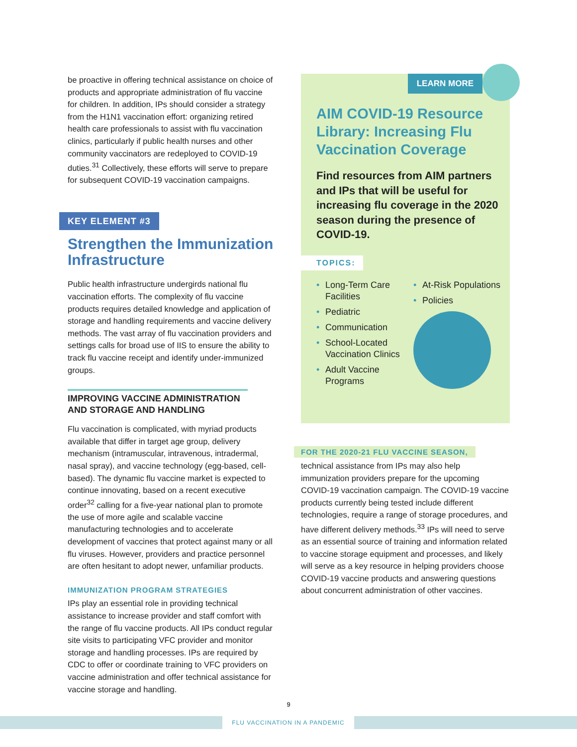be proactive in offering technical assistance on choice of products and appropriate administration of flu vaccine for children. In addition, IPs should consider a strategy from the H1N1 vaccination effort: organizing retired health care professionals to assist with flu vaccination clinics, particularly if public health nurses and other community vaccinators are redeployed to COVID-19 duties.<sup>31</sup> Collectively, these efforts will serve to prepare for subsequent COVID-19 vaccination campaigns.
KEY ELEMENT #3
Strengthen the Immunization Infrastructure
Public health infrastructure undergirds national flu vaccination efforts. The complexity of flu vaccine products requires detailed knowledge and application of storage and handling requirements and vaccine delivery methods. The vast array of flu vaccination providers and settings calls for broad use of IIS to ensure the ability to track flu vaccine receipt and identify under-immunized groups.
IMPROVING VACCINE ADMINISTRATION AND STORAGE AND HANDLING
Flu vaccination is complicated, with myriad products available that differ in target age group, delivery mechanism (intramuscular, intravenous, intradermal, nasal spray), and vaccine technology (egg-based, cell-based). The dynamic flu vaccine market is expected to continue innovating, based on a recent executive order<sup>32</sup> calling for a five-year national plan to promote the use of more agile and scalable vaccine manufacturing technologies and to accelerate development of vaccines that protect against many or all flu viruses. However, providers and practice personnel are often hesitant to adopt newer, unfamiliar products.
IMMUNIZATION PROGRAM STRATEGIES
IPs play an essential role in providing technical assistance to increase provider and staff comfort with the range of flu vaccine products. All IPs conduct regular site visits to participating VFC provider and monitor storage and handling processes. IPs are required by CDC to offer or coordinate training to VFC providers on vaccine administration and offer technical assistance for vaccine storage and handling.
LEARN MORE
AIM COVID-19 Resource Library: Increasing Flu Vaccination Coverage
Find resources from AIM partners and IPs that will be useful for increasing flu coverage in the 2020 season during the presence of COVID-19.
TOPICS:
• Long-Term Care Facilities
• Pediatric
• Communication
• School-Located Vaccination Clinics
• Adult Vaccine Programs
• At-Risk Populations
• Policies
FOR THE 2020-21 FLU VACCINE SEASON,
technical assistance from IPs may also help immunization providers prepare for the upcoming COVID-19 vaccination campaign. The COVID-19 vaccine products currently being tested include different technologies, require a range of storage procedures, and have different delivery methods.<sup>33</sup> IPs will need to serve as an essential source of training and information related to vaccine storage equipment and processes, and likely will serve as a key resource in helping providers choose COVID-19 vaccine products and answering questions about concurrent administration of other vaccines.
9
FLU VACCINATION IN A PANDEMIC